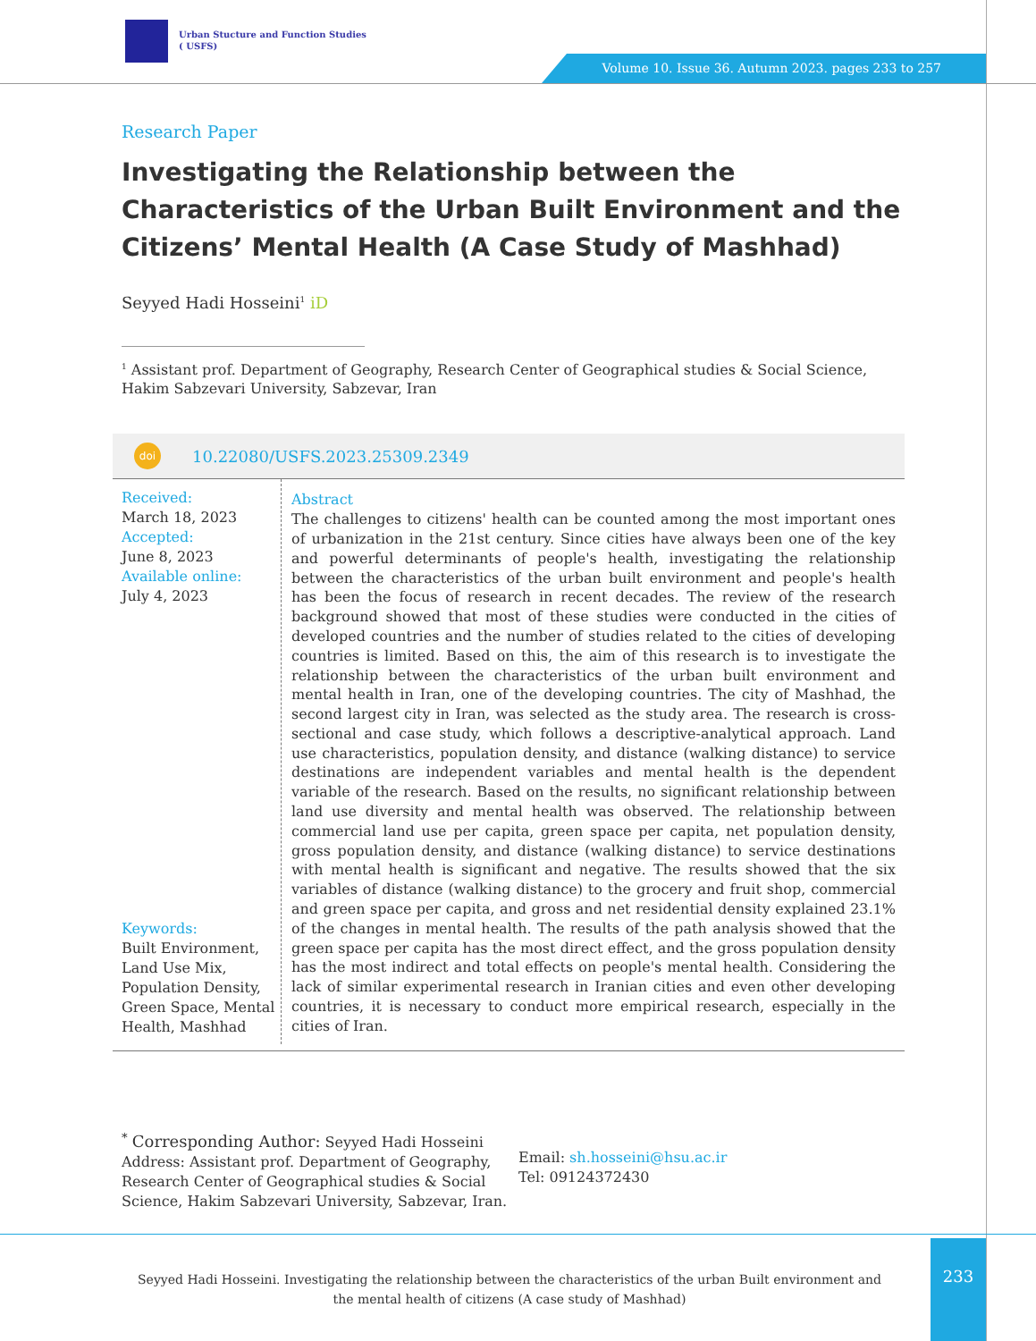Urban Stucture and Function Studies
( USFS)
Volume 10. Issue 36. Autumn 2023. pages 233 to 257
Research Paper
Investigating the Relationship between the Characteristics of the Urban Built Environment and the Citizens’ Mental Health (A Case Study of Mashhad)
Seyyed Hadi Hosseini<sup>1</sup> iD
<sup>1</sup> Assistant prof. Department of Geography, Research Center of Geographical studies & Social Science, Hakim Sabzevari University, Sabzevar, Iran
doi 10.22080/USFS.2023.25309.2349
Received:
March 18, 2023
Accepted:
June 8, 2023
Available online:
July 4, 2023
Keywords:
Built Environment, Land Use Mix, Population Density, Green Space, Mental Health, Mashhad
Abstract
The challenges to citizens' health can be counted among the most important ones of urbanization in the 21st century. Since cities have always been one of the key and powerful determinants of people's health, investigating the relationship between the characteristics of the urban built environment and people's health has been the focus of research in recent decades. The review of the research background showed that most of these studies were conducted in the cities of developed countries and the number of studies related to the cities of developing countries is limited. Based on this, the aim of this research is to investigate the relationship between the characteristics of the urban built environment and mental health in Iran, one of the developing countries. The city of Mashhad, the second largest city in Iran, was selected as the study area. The research is cross-sectional and case study, which follows a descriptive-analytical approach. Land use characteristics, population density, and distance (walking distance) to service destinations are independent variables and mental health is the dependent variable of the research. Based on the results, no significant relationship between land use diversity and mental health was observed. The relationship between commercial land use per capita, green space per capita, net population density, gross population density, and distance (walking distance) to service destinations with mental health is significant and negative. The results showed that the six variables of distance (walking distance) to the grocery and fruit shop, commercial and green space per capita, and gross and net residential density explained 23.1% of the changes in mental health. The results of the path analysis showed that the green space per capita has the most direct effect, and the gross population density has the most indirect and total effects on people's mental health. Considering the lack of similar experimental research in Iranian cities and even other developing countries, it is necessary to conduct more empirical research, especially in the cities of Iran.
<sup>*</sup> Corresponding Author: Seyyed Hadi Hosseini
Address: Assistant prof. Department of Geography, Research Center of Geographical studies & Social Science, Hakim Sabzevari University, Sabzevar, Iran.
Email: sh.hosseini@hsu.ac.ir
Tel: 09124372430
233
Seyyed Hadi Hosseini. Investigating the relationship between the characteristics of the urban Built environment and the mental health of citizens (A case study of Mashhad)